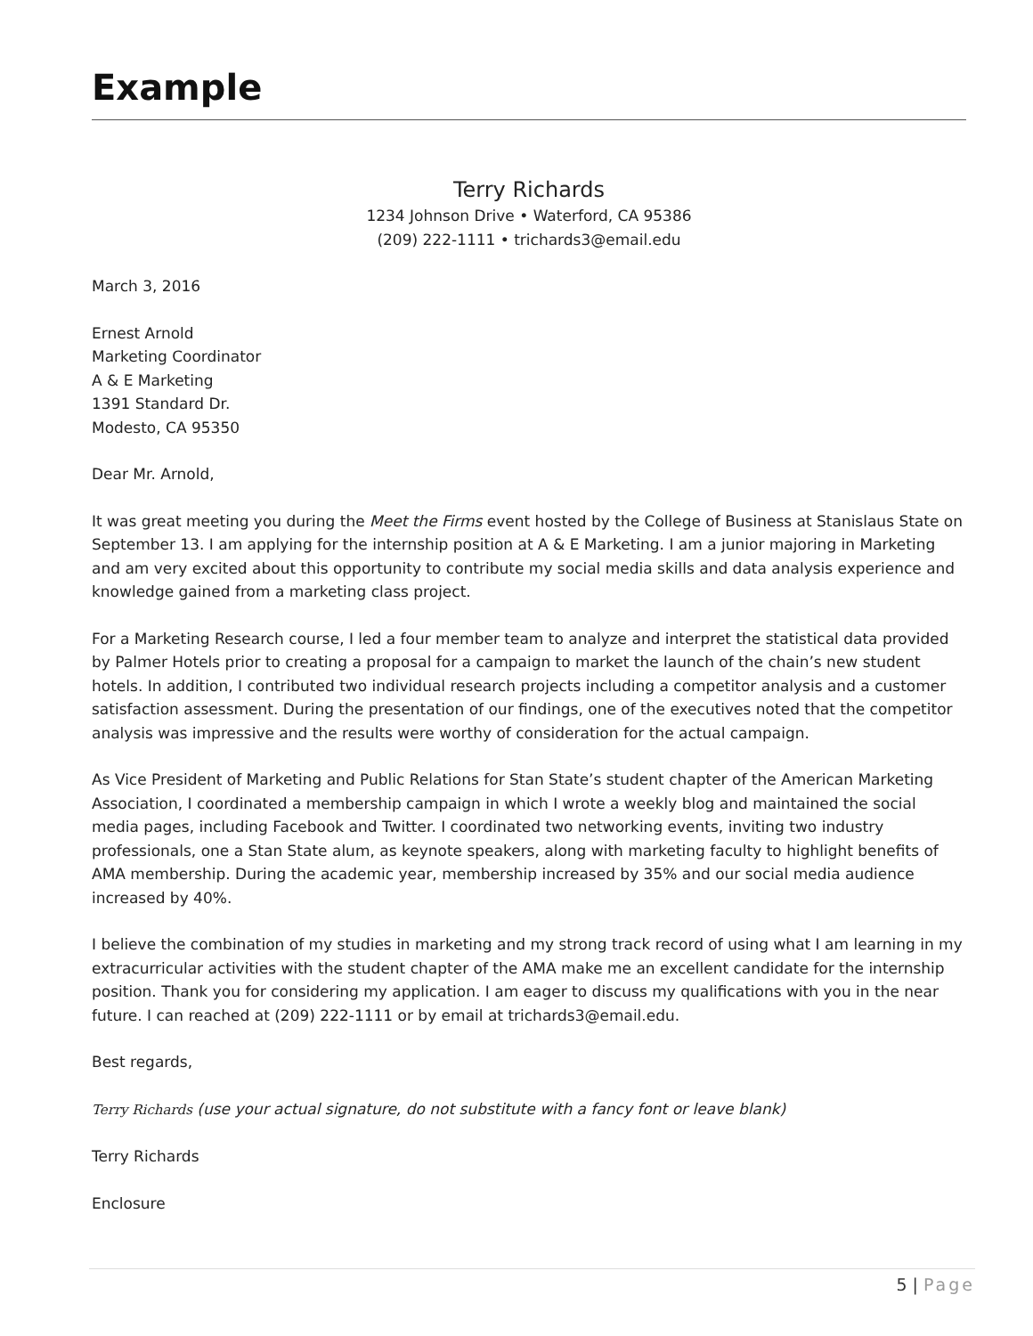Example
Terry Richards
1234 Johnson Drive • Waterford, CA 95386
(209) 222-1111 • trichards3@email.edu
March 3, 2016
Ernest Arnold
Marketing Coordinator
A & E Marketing
1391 Standard Dr.
Modesto, CA 95350
Dear Mr. Arnold,
It was great meeting you during the Meet the Firms event hosted by the College of Business at Stanislaus State on September 13. I am applying for the internship position at A & E Marketing. I am a junior majoring in Marketing and am very excited about this opportunity to contribute my social media skills and data analysis experience and knowledge gained from a marketing class project.
For a Marketing Research course, I led a four member team to analyze and interpret the statistical data provided by Palmer Hotels prior to creating a proposal for a campaign to market the launch of the chain’s new student hotels. In addition, I contributed two individual research projects including a competitor analysis and a customer satisfaction assessment. During the presentation of our findings, one of the executives noted that the competitor analysis was impressive and the results were worthy of consideration for the actual campaign.
As Vice President of Marketing and Public Relations for Stan State’s student chapter of the American Marketing Association, I coordinated a membership campaign in which I wrote a weekly blog and maintained the social media pages, including Facebook and Twitter. I coordinated two networking events, inviting two industry professionals, one a Stan State alum, as keynote speakers, along with marketing faculty to highlight benefits of AMA membership. During the academic year, membership increased by 35% and our social media audience increased by 40%.
I believe the combination of my studies in marketing and my strong track record of using what I am learning in my extracurricular activities with the student chapter of the AMA make me an excellent candidate for the internship position. Thank you for considering my application. I am eager to discuss my qualifications with you in the near future. I can reached at (209) 222-1111 or by email at trichards3@email.edu.
Best regards,
Terry Richards (use your actual signature, do not substitute with a fancy font or leave blank)
Terry Richards
Enclosure
5 | Page